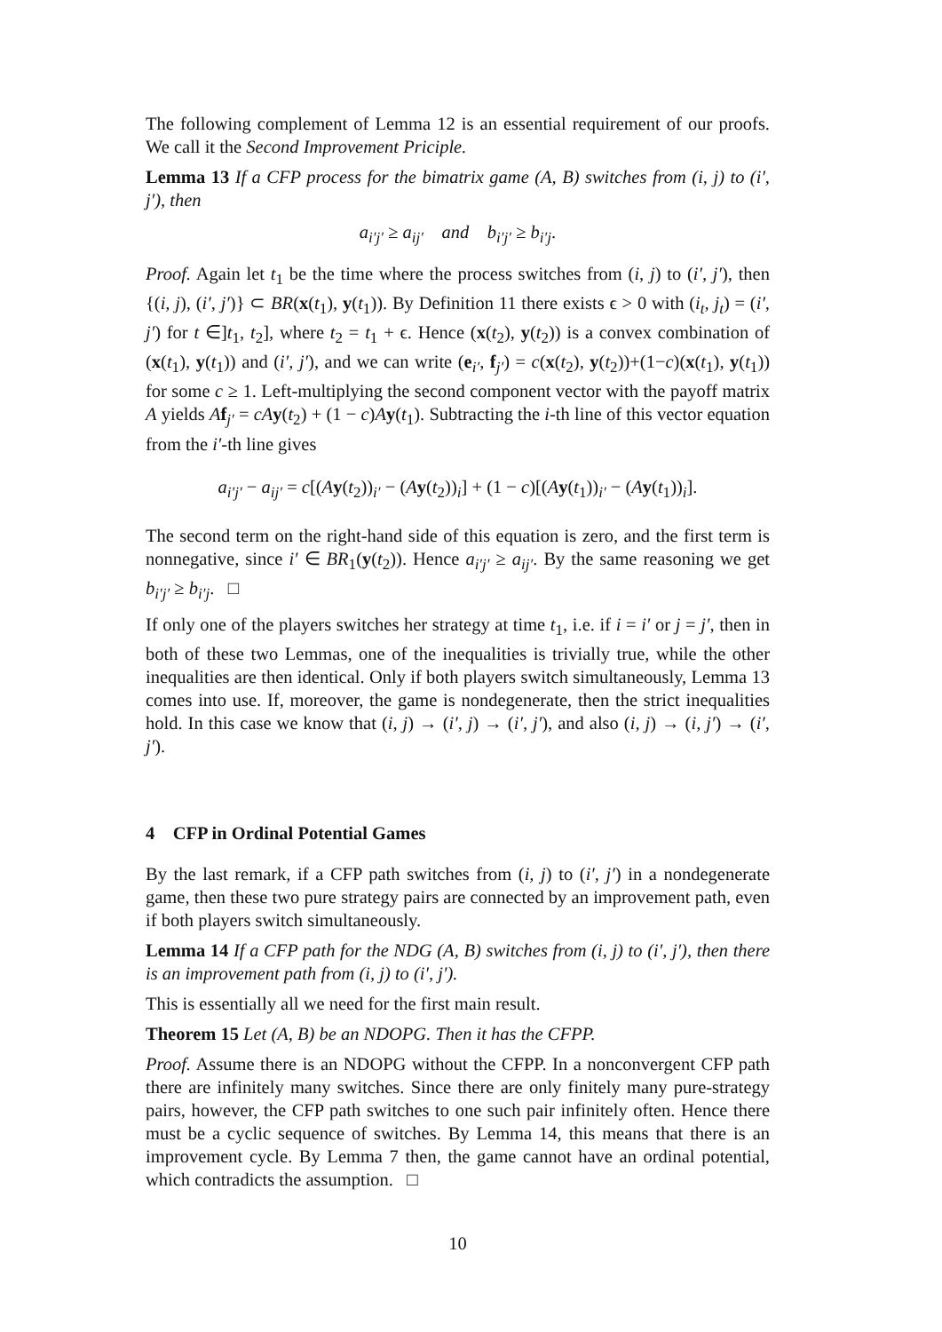The following complement of Lemma 12 is an essential requirement of our proofs. We call it the Second Improvement Priciple.
Lemma 13 If a CFP process for the bimatrix game (A, B) switches from (i, j) to (i′, j′), then
a<sub>i′j′</sub> ≥ a<sub>ij′</sub> and b<sub>i′j′</sub> ≥ b<sub>i′j</sub>.
Proof. Again let t<sub>1</sub> be the time where the process switches from (i, j) to (i′, j′), then {(i, j), (i′, j′)} ⊂ BR(x(t<sub>1</sub>), y(t<sub>1</sub>)). By Definition 11 there exists ϵ > 0 with (i<sub>t</sub>, j<sub>t</sub>) = (i′, j′) for t ∈]t<sub>1</sub>, t<sub>2</sub>], where t<sub>2</sub> = t<sub>1</sub> + ϵ. Hence (x(t<sub>2</sub>), y(t<sub>2</sub>)) is a convex combination of (x(t<sub>1</sub>), y(t<sub>1</sub>)) and (i′, j′), and we can write (e<sub>i′</sub>, f<sub>j′</sub>) = c(x(t<sub>2</sub>), y(t<sub>2</sub>))+(1−c)(x(t<sub>1</sub>), y(t<sub>1</sub>)) for some c ≥ 1. Left-multiplying the second component vector with the payoff matrix A yields Af<sub>j′</sub> = cA y(t<sub>2</sub>) + (1 − c)Ay(t<sub>1</sub>). Subtracting the i-th line of this vector equation from the i′-th line gives
a<sub>i′j′</sub> − a<sub>ij′</sub> = c[(Ay(t<sub>2</sub>))<sub>i′</sub> − (Ay(t<sub>2</sub>))<sub>i</sub>] + (1 − c)[(Ay(t<sub>1</sub>))<sub>i′</sub> − (Ay(t<sub>1</sub>))<sub>i</sub>].
The second term on the right-hand side of this equation is zero, and the first term is nonnegative, since i′ ∈ BR<sub>1</sub>(y(t<sub>2</sub>)). Hence a<sub>i′j′</sub> ≥ a<sub>ij′</sub>. By the same reasoning we get b<sub>i′j′</sub> ≥ b<sub>i′j</sub>. □
If only one of the players switches her strategy at time t<sub>1</sub>, i.e. if i = i′ or j = j′, then in both of these two Lemmas, one of the inequalities is trivially true, while the other inequalities are then identical. Only if both players switch simultaneously, Lemma 13 comes into use. If, moreover, the game is nondegenerate, then the strict inequalities hold. In this case we know that (i, j) → (i′, j) → (i′, j′), and also (i, j) → (i, j′) → (i′, j′).
4 CFP in Ordinal Potential Games
By the last remark, if a CFP path switches from (i, j) to (i′, j′) in a nondegenerate game, then these two pure strategy pairs are connected by an improvement path, even if both players switch simultaneously.
Lemma 14 If a CFP path for the NDG (A, B) switches from (i, j) to (i′, j′), then there is an improvement path from (i, j) to (i′, j′).
This is essentially all we need for the first main result.
Theorem 15 Let (A, B) be an NDOPG. Then it has the CFPP.
Proof. Assume there is an NDOPG without the CFPP. In a nonconvergent CFP path there are infinitely many switches. Since there are only finitely many pure-strategy pairs, however, the CFP path switches to one such pair infinitely often. Hence there must be a cyclic sequence of switches. By Lemma 14, this means that there is an improvement cycle. By Lemma 7 then, the game cannot have an ordinal potential, which contradicts the assumption. □
10